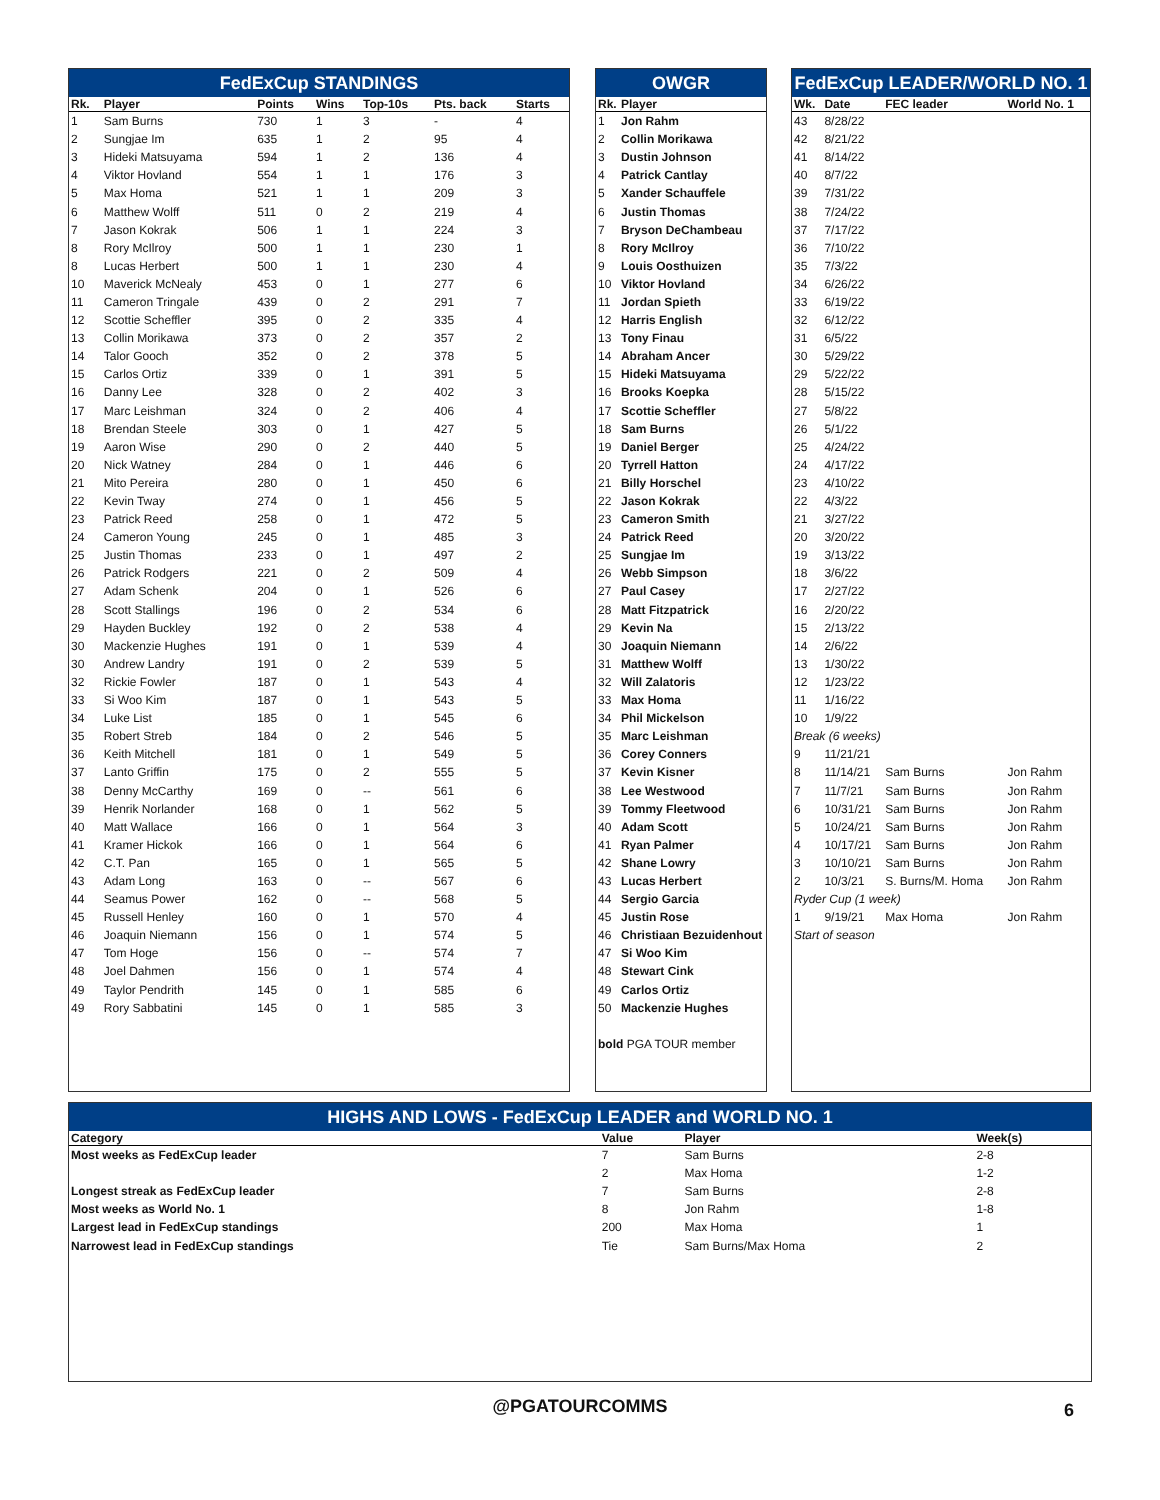FedExCup STANDINGS
| Rk. | Player | Points | Wins | Top-10s | Pts. back | Starts |
| --- | --- | --- | --- | --- | --- | --- |
| 1 | Sam Burns | 730 | 1 | 3 | - | 4 |
| 2 | Sungjae Im | 635 | 1 | 2 | 95 | 4 |
| 3 | Hideki Matsuyama | 594 | 1 | 2 | 136 | 4 |
| 4 | Viktor Hovland | 554 | 1 | 1 | 176 | 3 |
| 5 | Max Homa | 521 | 1 | 1 | 209 | 3 |
| 6 | Matthew Wolff | 511 | 0 | 2 | 219 | 4 |
| 7 | Jason Kokrak | 506 | 1 | 1 | 224 | 3 |
| 8 | Rory McIlroy | 500 | 1 | 1 | 230 | 1 |
| 8 | Lucas Herbert | 500 | 1 | 1 | 230 | 4 |
| 10 | Maverick McNealy | 453 | 0 | 1 | 277 | 6 |
| 11 | Cameron Tringale | 439 | 0 | 2 | 291 | 7 |
| 12 | Scottie Scheffler | 395 | 0 | 2 | 335 | 4 |
| 13 | Collin Morikawa | 373 | 0 | 2 | 357 | 2 |
| 14 | Talor Gooch | 352 | 0 | 2 | 378 | 5 |
| 15 | Carlos Ortiz | 339 | 0 | 1 | 391 | 5 |
| 16 | Danny Lee | 328 | 0 | 2 | 402 | 3 |
| 17 | Marc Leishman | 324 | 0 | 2 | 406 | 4 |
| 18 | Brendan Steele | 303 | 0 | 1 | 427 | 5 |
| 19 | Aaron Wise | 290 | 0 | 2 | 440 | 5 |
| 20 | Nick Watney | 284 | 0 | 1 | 446 | 6 |
| 21 | Mito Pereira | 280 | 0 | 1 | 450 | 6 |
| 22 | Kevin Tway | 274 | 0 | 1 | 456 | 5 |
| 23 | Patrick Reed | 258 | 0 | 1 | 472 | 5 |
| 24 | Cameron Young | 245 | 0 | 1 | 485 | 3 |
| 25 | Justin Thomas | 233 | 0 | 1 | 497 | 2 |
| 26 | Patrick Rodgers | 221 | 0 | 2 | 509 | 4 |
| 27 | Adam Schenk | 204 | 0 | 1 | 526 | 6 |
| 28 | Scott Stallings | 196 | 0 | 2 | 534 | 6 |
| 29 | Hayden Buckley | 192 | 0 | 2 | 538 | 4 |
| 30 | Mackenzie Hughes | 191 | 0 | 1 | 539 | 4 |
| 30 | Andrew Landry | 191 | 0 | 2 | 539 | 5 |
| 32 | Rickie Fowler | 187 | 0 | 1 | 543 | 4 |
| 33 | Si Woo Kim | 187 | 0 | 1 | 543 | 5 |
| 34 | Luke List | 185 | 0 | 1 | 545 | 6 |
| 35 | Robert Streb | 184 | 0 | 2 | 546 | 5 |
| 36 | Keith Mitchell | 181 | 0 | 1 | 549 | 5 |
| 37 | Lanto Griffin | 175 | 0 | 2 | 555 | 5 |
| 38 | Denny McCarthy | 169 | 0 | -- | 561 | 6 |
| 39 | Henrik Norlander | 168 | 0 | 1 | 562 | 5 |
| 40 | Matt Wallace | 166 | 0 | 1 | 564 | 3 |
| 41 | Kramer Hickok | 166 | 0 | 1 | 564 | 6 |
| 42 | C.T. Pan | 165 | 0 | 1 | 565 | 5 |
| 43 | Adam Long | 163 | 0 | -- | 567 | 6 |
| 44 | Seamus Power | 162 | 0 | -- | 568 | 5 |
| 45 | Russell Henley | 160 | 0 | 1 | 570 | 4 |
| 46 | Joaquin Niemann | 156 | 0 | 1 | 574 | 5 |
| 47 | Tom Hoge | 156 | 0 | -- | 574 | 7 |
| 48 | Joel Dahmen | 156 | 0 | 1 | 574 | 4 |
| 49 | Taylor Pendrith | 145 | 0 | 1 | 585 | 6 |
| 49 | Rory Sabbatini | 145 | 0 | 1 | 585 | 3 |
OWGR
| Rk. | Player |
| --- | --- |
| 1 | Jon Rahm |
| 2 | Collin Morikawa |
| 3 | Dustin Johnson |
| 4 | Patrick Cantlay |
| 5 | Xander Schauffele |
| 6 | Justin Thomas |
| 7 | Bryson DeChambeau |
| 8 | Rory McIlroy |
| 9 | Louis Oosthuizen |
| 10 | Viktor Hovland |
| 11 | Jordan Spieth |
| 12 | Harris English |
| 13 | Tony Finau |
| 14 | Abraham Ancer |
| 15 | Hideki Matsuyama |
| 16 | Brooks Koepka |
| 17 | Scottie Scheffler |
| 18 | Sam Burns |
| 19 | Daniel Berger |
| 20 | Tyrrell Hatton |
| 21 | Billy Horschel |
| 22 | Jason Kokrak |
| 23 | Cameron Smith |
| 24 | Patrick Reed |
| 25 | Sungjae Im |
| 26 | Webb Simpson |
| 27 | Paul Casey |
| 28 | Matt Fitzpatrick |
| 29 | Kevin Na |
| 30 | Joaquin Niemann |
| 31 | Matthew Wolff |
| 32 | Will Zalatoris |
| 33 | Max Homa |
| 34 | Phil Mickelson |
| 35 | Marc Leishman |
| 36 | Corey Conners |
| 37 | Kevin Kisner |
| 38 | Lee Westwood |
| 39 | Tommy Fleetwood |
| 40 | Adam Scott |
| 41 | Ryan Palmer |
| 42 | Shane Lowry |
| 43 | Lucas Herbert |
| 44 | Sergio Garcia |
| 45 | Justin Rose |
| 46 | Christiaan Bezuidenhout |
| 47 | Si Woo Kim |
| 48 | Stewart Cink |
| 49 | Carlos Ortiz |
| 50 | Mackenzie Hughes |
bold PGA TOUR member
FedExCup LEADER/WORLD NO. 1
| Wk. | Date | FEC leader | World No. 1 |
| --- | --- | --- | --- |
| 43 | 8/28/22 | | |
| 42 | 8/21/22 | | |
| 41 | 8/14/22 | | |
| 40 | 8/7/22 | | |
| 39 | 7/31/22 | | |
| 38 | 7/24/22 | | |
| 37 | 7/17/22 | | |
| 36 | 7/10/22 | | |
| 35 | 7/3/22 | | |
| 34 | 6/26/22 | | |
| 33 | 6/19/22 | | |
| 32 | 6/12/22 | | |
| 31 | 6/5/22 | | |
| 30 | 5/29/22 | | |
| 29 | 5/22/22 | | |
| 28 | 5/15/22 | | |
| 27 | 5/8/22 | | |
| 26 | 5/1/22 | | |
| 25 | 4/24/22 | | |
| 24 | 4/17/22 | | |
| 23 | 4/10/22 | | |
| 22 | 4/3/22 | | |
| 21 | 3/27/22 | | |
| 20 | 3/20/22 | | |
| 19 | 3/13/22 | | |
| 18 | 3/6/22 | | |
| 17 | 2/27/22 | | |
| 16 | 2/20/22 | | |
| 15 | 2/13/22 | | |
| 14 | 2/6/22 | | |
| 13 | 1/30/22 | | |
| 12 | 1/23/22 | | |
| 11 | 1/16/22 | | |
| 10 | 1/9/22 | | |
| Break (6 weeks) | | | |
| 9 | 11/21/21 | | |
| 8 | 11/14/21 | Sam Burns | Jon Rahm |
| 7 | 11/7/21 | Sam Burns | Jon Rahm |
| 6 | 10/31/21 | Sam Burns | Jon Rahm |
| 5 | 10/24/21 | Sam Burns | Jon Rahm |
| 4 | 10/17/21 | Sam Burns | Jon Rahm |
| 3 | 10/10/21 | Sam Burns | Jon Rahm |
| 2 | 10/3/21 | S. Burns/M. Homa | Jon Rahm |
| Ryder Cup (1 week) | | | |
| 1 | 9/19/21 | Max Homa | Jon Rahm |
| Start of season | | | |
HIGHS AND LOWS - FedExCup LEADER and WORLD NO. 1
| Category | Value | Player | Week(s) |
| --- | --- | --- | --- |
| Most weeks as FedExCup leader | 7 | Sam Burns | 2-8 |
| | 2 | Max Homa | 1-2 |
| Longest streak as FedExCup leader | 7 | Sam Burns | 2-8 |
| Most weeks as World No. 1 | 8 | Jon Rahm | 1-8 |
| Largest lead in FedExCup standings | 200 | Max Homa | 1 |
| Narrowest lead in FedExCup standings | Tie | Sam Burns/Max Homa | 2 |
@PGATOURCOMMS 6